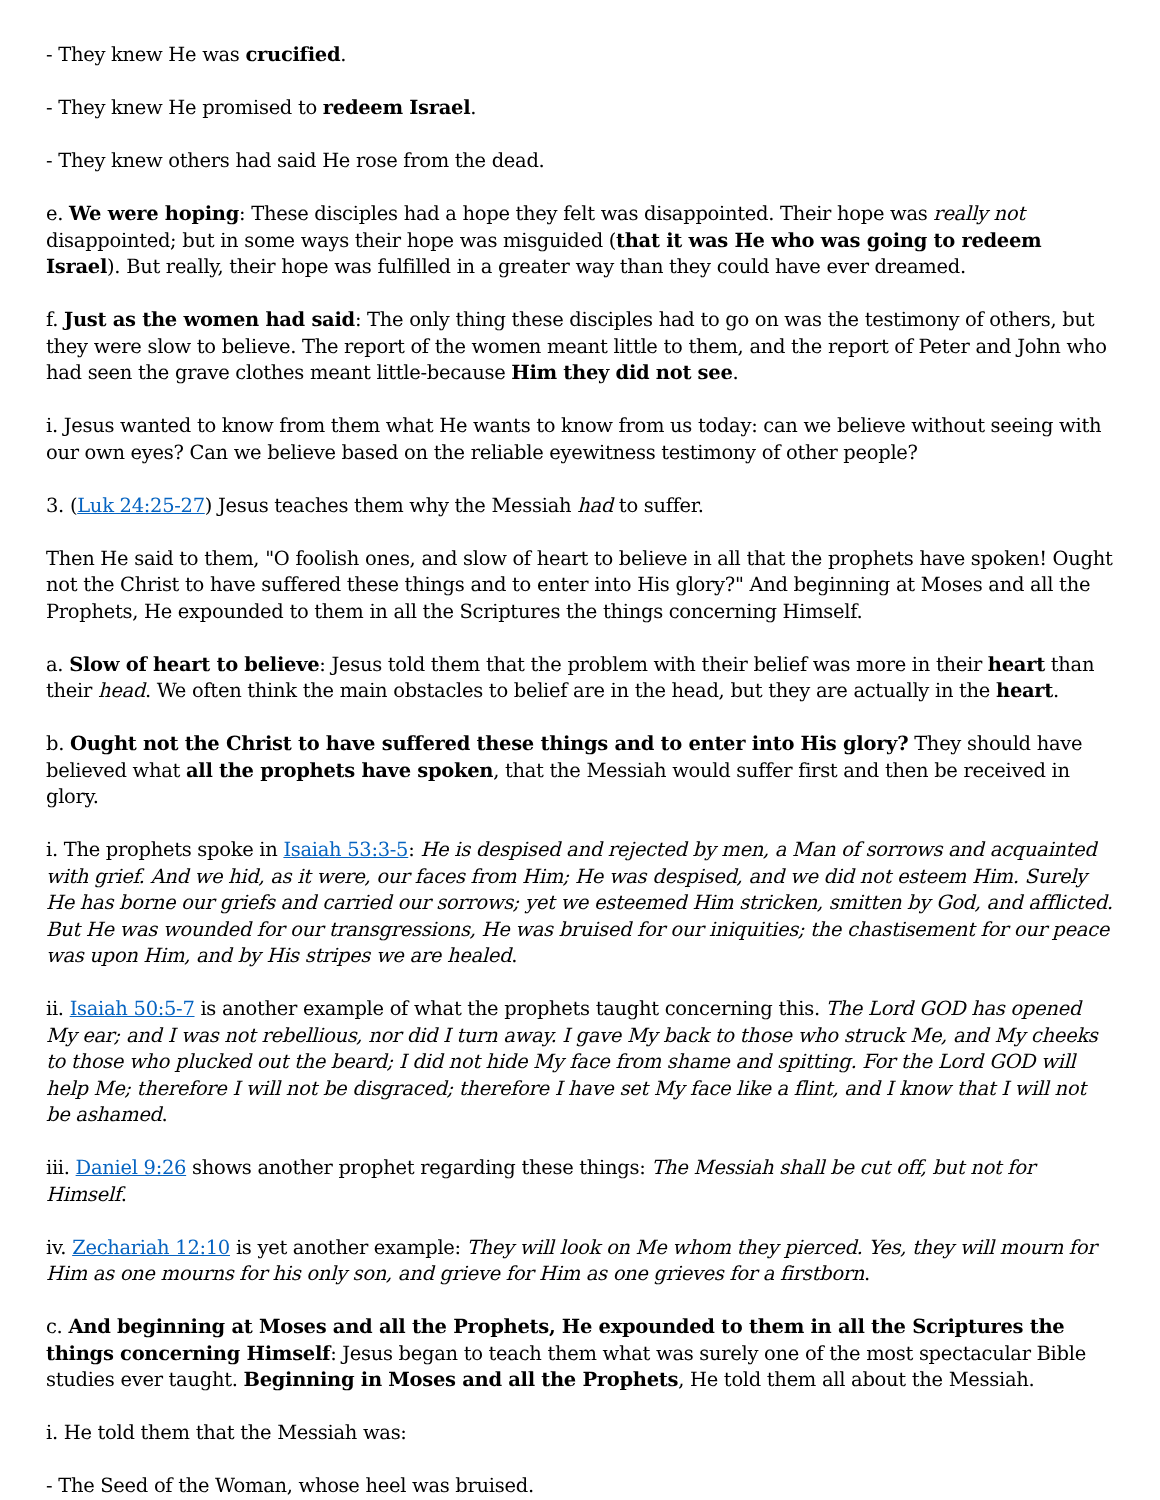- They knew He was crucified.
- They knew He promised to redeem Israel.
- They knew others had said He rose from the dead.
e. We were hoping: These disciples had a hope they felt was disappointed. Their hope was really not disappointed; but in some ways their hope was misguided (that it was He who was going to redeem Israel). But really, their hope was fulfilled in a greater way than they could have ever dreamed.
f. Just as the women had said: The only thing these disciples had to go on was the testimony of others, but they were slow to believe. The report of the women meant little to them, and the report of Peter and John who had seen the grave clothes meant little-because Him they did not see.
i. Jesus wanted to know from them what He wants to know from us today: can we believe without seeing with our own eyes? Can we believe based on the reliable eyewitness testimony of other people?
3. (Luk 24:25-27) Jesus teaches them why the Messiah had to suffer.
Then He said to them, "O foolish ones, and slow of heart to believe in all that the prophets have spoken! Ought not the Christ to have suffered these things and to enter into His glory?" And beginning at Moses and all the Prophets, He expounded to them in all the Scriptures the things concerning Himself.
a. Slow of heart to believe: Jesus told them that the problem with their belief was more in their heart than their head. We often think the main obstacles to belief are in the head, but they are actually in the heart.
b. Ought not the Christ to have suffered these things and to enter into His glory? They should have believed what all the prophets have spoken, that the Messiah would suffer first and then be received in glory.
i. The prophets spoke in Isaiah 53:3-5: He is despised and rejected by men, a Man of sorrows and acquainted with grief. And we hid, as it were, our faces from Him; He was despised, and we did not esteem Him. Surely He has borne our griefs and carried our sorrows; yet we esteemed Him stricken, smitten by God, and afflicted. But He was wounded for our transgressions, He was bruised for our iniquities; the chastisement for our peace was upon Him, and by His stripes we are healed.
ii. Isaiah 50:5-7 is another example of what the prophets taught concerning this. The Lord GOD has opened My ear; and I was not rebellious, nor did I turn away. I gave My back to those who struck Me, and My cheeks to those who plucked out the beard; I did not hide My face from shame and spitting. For the Lord GOD will help Me; therefore I will not be disgraced; therefore I have set My face like a flint, and I know that I will not be ashamed.
iii. Daniel 9:26 shows another prophet regarding these things: The Messiah shall be cut off, but not for Himself.
iv. Zechariah 12:10 is yet another example: They will look on Me whom they pierced. Yes, they will mourn for Him as one mourns for his only son, and grieve for Him as one grieves for a firstborn.
c. And beginning at Moses and all the Prophets, He expounded to them in all the Scriptures the things concerning Himself: Jesus began to teach them what was surely one of the most spectacular Bible studies ever taught. Beginning in Moses and all the Prophets, He told them all about the Messiah.
i. He told them that the Messiah was:
- The Seed of the Woman, whose heel was bruised.